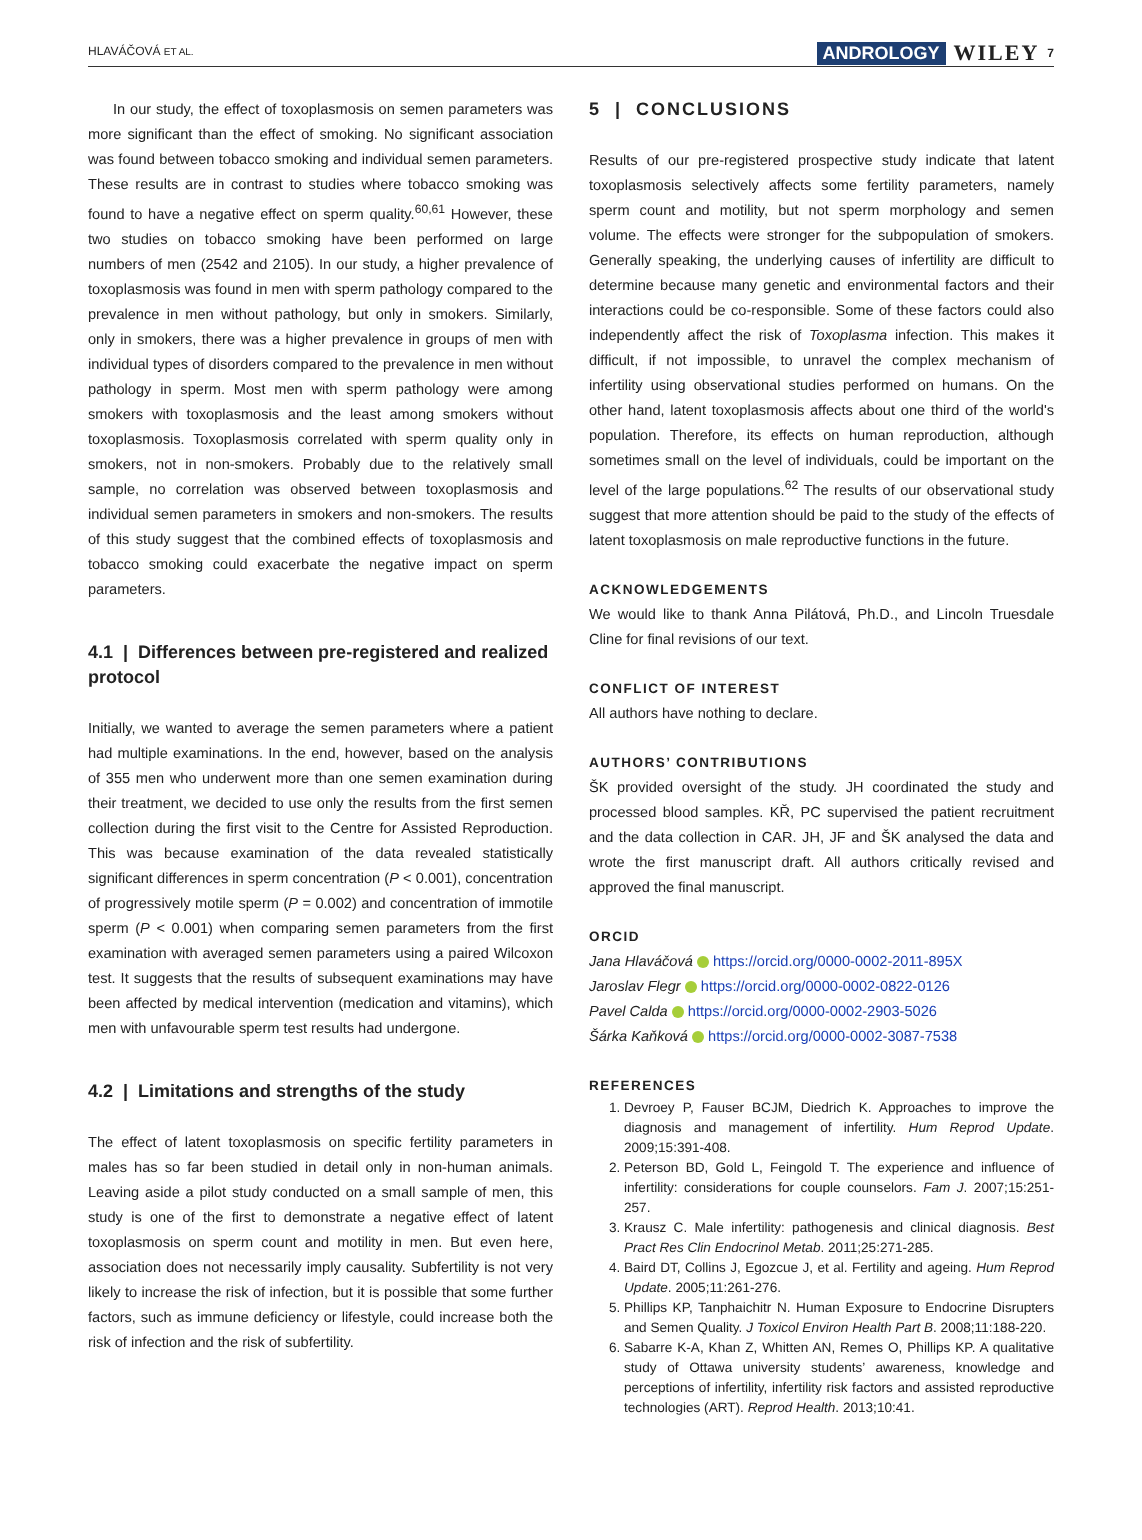HLAVÁČOVÁ ET AL. ANDROLOGY WILEY 7
In our study, the effect of toxoplasmosis on semen parameters was more significant than the effect of smoking. No significant association was found between tobacco smoking and individual semen parameters. These results are in contrast to studies where tobacco smoking was found to have a negative effect on sperm quality.<sup>60,61</sup> However, these two studies on tobacco smoking have been performed on large numbers of men (2542 and 2105). In our study, a higher prevalence of toxoplasmosis was found in men with sperm pathology compared to the prevalence in men without pathology, but only in smokers. Similarly, only in smokers, there was a higher prevalence in groups of men with individual types of disorders compared to the prevalence in men without pathology in sperm. Most men with sperm pathology were among smokers with toxoplasmosis and the least among smokers without toxoplasmosis. Toxoplasmosis correlated with sperm quality only in smokers, not in non-smokers. Probably due to the relatively small sample, no correlation was observed between toxoplasmosis and individual semen parameters in smokers and non-smokers. The results of this study suggest that the combined effects of toxoplasmosis and tobacco smoking could exacerbate the negative impact on sperm parameters.
4.1 | Differences between pre-registered and realized protocol
Initially, we wanted to average the semen parameters where a patient had multiple examinations. In the end, however, based on the analysis of 355 men who underwent more than one semen examination during their treatment, we decided to use only the results from the first semen collection during the first visit to the Centre for Assisted Reproduction. This was because examination of the data revealed statistically significant differences in sperm concentration (P < 0.001), concentration of progressively motile sperm (P = 0.002) and concentration of immotile sperm (P < 0.001) when comparing semen parameters from the first examination with averaged semen parameters using a paired Wilcoxon test. It suggests that the results of subsequent examinations may have been affected by medical intervention (medication and vitamins), which men with unfavourable sperm test results had undergone.
4.2 | Limitations and strengths of the study
The effect of latent toxoplasmosis on specific fertility parameters in males has so far been studied in detail only in non-human animals. Leaving aside a pilot study conducted on a small sample of men, this study is one of the first to demonstrate a negative effect of latent toxoplasmosis on sperm count and motility in men. But even here, association does not necessarily imply causality. Subfertility is not very likely to increase the risk of infection, but it is possible that some further factors, such as immune deficiency or lifestyle, could increase both the risk of infection and the risk of subfertility.
5 | CONCLUSIONS
Results of our pre-registered prospective study indicate that latent toxoplasmosis selectively affects some fertility parameters, namely sperm count and motility, but not sperm morphology and semen volume. The effects were stronger for the subpopulation of smokers. Generally speaking, the underlying causes of infertility are difficult to determine because many genetic and environmental factors and their interactions could be co-responsible. Some of these factors could also independently affect the risk of Toxoplasma infection. This makes it difficult, if not impossible, to unravel the complex mechanism of infertility using observational studies performed on humans. On the other hand, latent toxoplasmosis affects about one third of the world's population. Therefore, its effects on human reproduction, although sometimes small on the level of individuals, could be important on the level of the large populations.<sup>62</sup> The results of our observational study suggest that more attention should be paid to the study of the effects of latent toxoplasmosis on male reproductive functions in the future.
ACKNOWLEDGEMENTS
We would like to thank Anna Pilátová, Ph.D., and Lincoln Truesdale Cline for final revisions of our text.
CONFLICT OF INTEREST
All authors have nothing to declare.
AUTHORS’ CONTRIBUTIONS
ŠK provided oversight of the study. JH coordinated the study and processed blood samples. KŘ, PC supervised the patient recruitment and the data collection in CAR. JH, JF and ŠK analysed the data and wrote the first manuscript draft. All authors critically revised and approved the final manuscript.
ORCID
Jana Hlaváčová https://orcid.org/0000-0002-2011-895X
Jaroslav Flegr https://orcid.org/0000-0002-0822-0126
Pavel Calda https://orcid.org/0000-0002-2903-5026
Šárka Kaňková https://orcid.org/0000-0002-3087-7538
REFERENCES
1. Devroey P, Fauser BCJM, Diedrich K. Approaches to improve the diagnosis and management of infertility. Hum Reprod Update. 2009;15:391-408.
2. Peterson BD, Gold L, Feingold T. The experience and influence of infertility: considerations for couple counselors. Fam J. 2007;15:251-257.
3. Krausz C. Male infertility: pathogenesis and clinical diagnosis. Best Pract Res Clin Endocrinol Metab. 2011;25:271-285.
4. Baird DT, Collins J, Egozcue J, et al. Fertility and ageing. Hum Reprod Update. 2005;11:261-276.
5. Phillips KP, Tanphaichitr N. Human Exposure to Endocrine Disrupters and Semen Quality. J Toxicol Environ Health Part B. 2008;11:188-220.
6. Sabarre K-A, Khan Z, Whitten AN, Remes O, Phillips KP. A qualitative study of Ottawa university students’ awareness, knowledge and perceptions of infertility, infertility risk factors and assisted reproductive technologies (ART). Reprod Health. 2013;10:41.